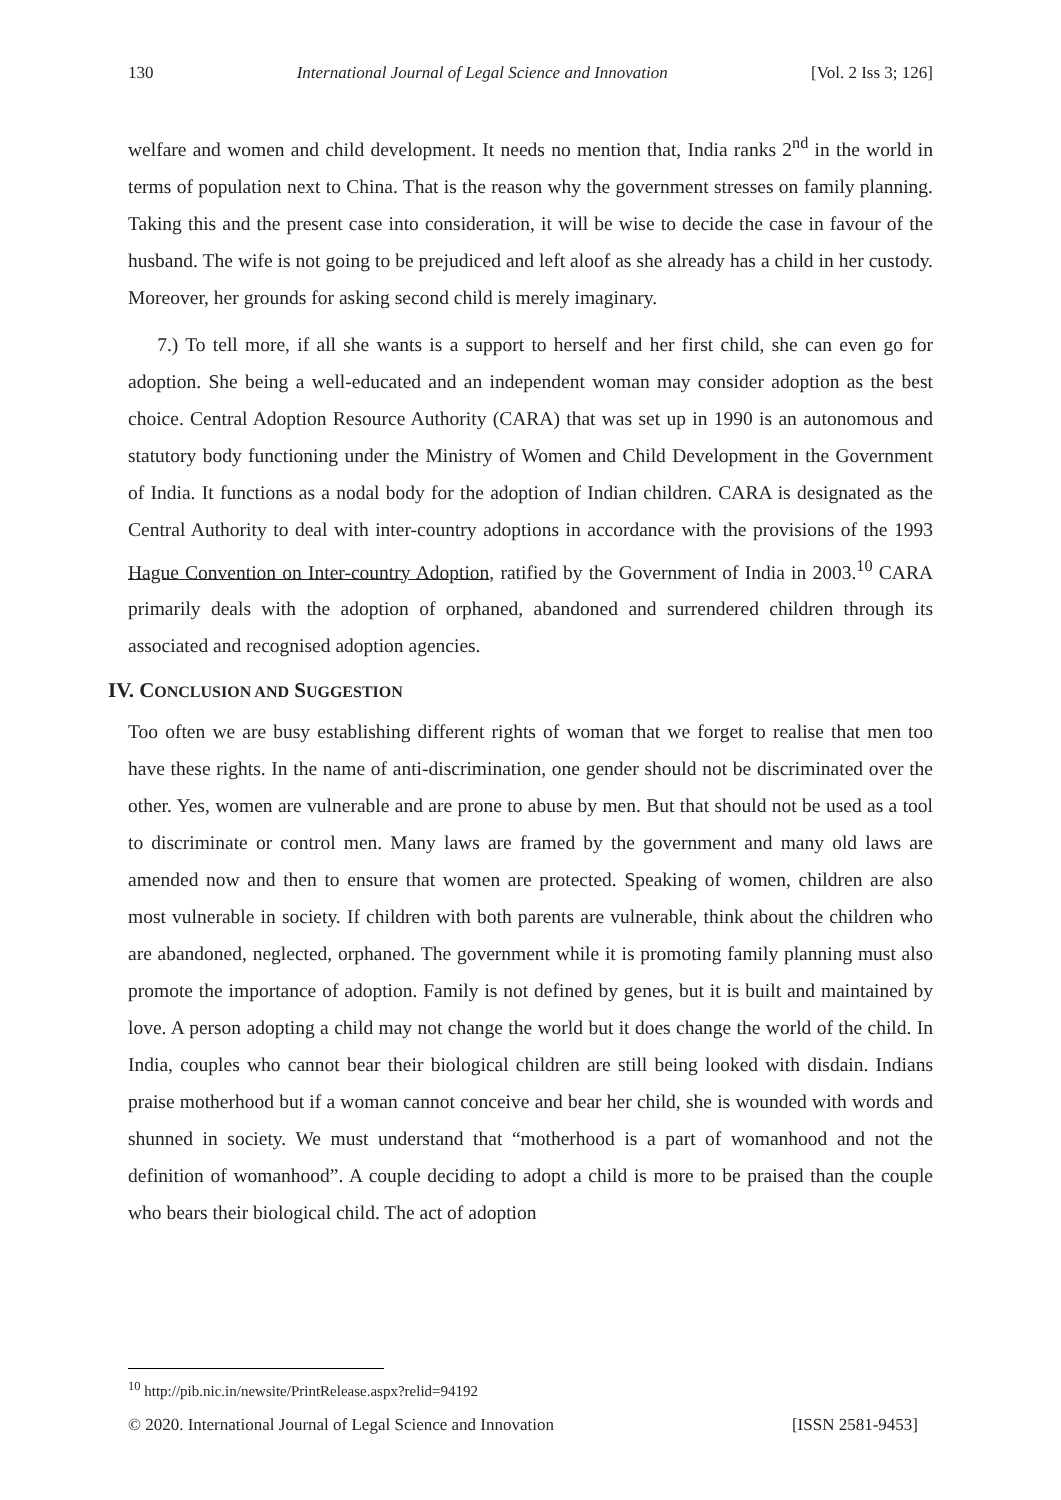130 International Journal of Legal Science and Innovation [Vol. 2 Iss 3; 126]
welfare and women and child development. It needs no mention that, India ranks 2<sup>nd</sup> in the world in terms of population next to China. That is the reason why the government stresses on family planning. Taking this and the present case into consideration, it will be wise to decide the case in favour of the husband. The wife is not going to be prejudiced and left aloof as she already has a child in her custody. Moreover, her grounds for asking second child is merely imaginary.
7.) To tell more, if all she wants is a support to herself and her first child, she can even go for adoption. She being a well-educated and an independent woman may consider adoption as the best choice. Central Adoption Resource Authority (CARA) that was set up in 1990 is an autonomous and statutory body functioning under the Ministry of Women and Child Development in the Government of India. It functions as a nodal body for the adoption of Indian children. CARA is designated as the Central Authority to deal with inter-country adoptions in accordance with the provisions of the 1993 Hague Convention on Inter-country Adoption, ratified by the Government of India in 2003.<sup>10</sup> CARA primarily deals with the adoption of orphaned, abandoned and surrendered children through its associated and recognised adoption agencies.
IV. CONCLUSION AND SUGGESTION
Too often we are busy establishing different rights of woman that we forget to realise that men too have these rights. In the name of anti-discrimination, one gender should not be discriminated over the other. Yes, women are vulnerable and are prone to abuse by men. But that should not be used as a tool to discriminate or control men. Many laws are framed by the government and many old laws are amended now and then to ensure that women are protected. Speaking of women, children are also most vulnerable in society. If children with both parents are vulnerable, think about the children who are abandoned, neglected, orphaned. The government while it is promoting family planning must also promote the importance of adoption. Family is not defined by genes, but it is built and maintained by love. A person adopting a child may not change the world but it does change the world of the child. In India, couples who cannot bear their biological children are still being looked with disdain. Indians praise motherhood but if a woman cannot conceive and bear her child, she is wounded with words and shunned in society. We must understand that “motherhood is a part of womanhood and not the definition of womanhood”. A couple deciding to adopt a child is more to be praised than the couple who bears their biological child. The act of adoption
<sup>10</sup> http://pib.nic.in/newsite/PrintRelease.aspx?relid=94192
© 2020. International Journal of Legal Science and Innovation [ISSN 2581-9453]